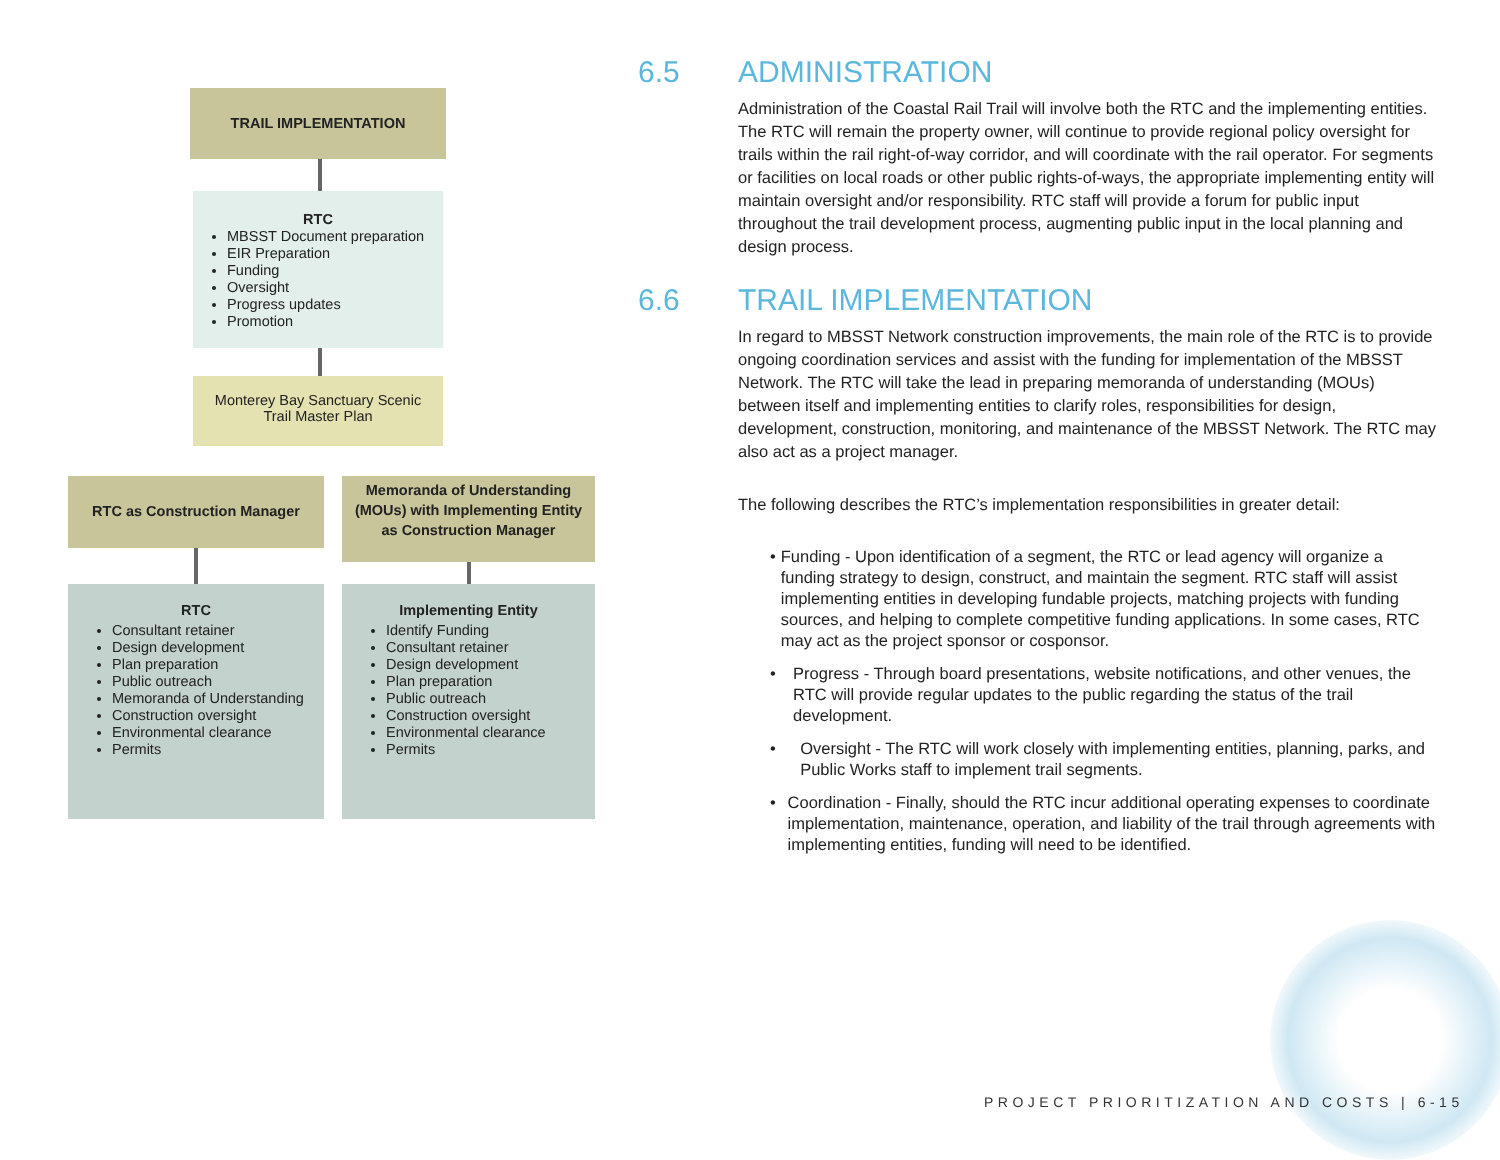TRAIL IMPLEMENTATION
RTC
MBSST Document preparation
EIR Preparation
Funding
Oversight
Progress updates
Promotion
Monterey Bay Sanctuary Scenic Trail Master Plan
RTC as Construction Manager
RTC
Consultant retainer
Design development
Plan preparation
Public outreach
Memoranda of Understanding
Construction oversight
Environmental clearance
Permits
Memoranda of Understanding (MOUs) with Implementing Entity as Construction Manager
Implementing Entity
Identify Funding
Consultant retainer
Design development
Plan preparation
Public outreach
Construction oversight
Environmental clearance
Permits
6.5 ADMINISTRATION
Administration of the Coastal Rail Trail will involve both the RTC and the implementing entities. The RTC will remain the property owner, will continue to provide regional policy oversight for trails within the rail right-of-way corridor, and will coordinate with the rail operator. For segments or facilities on local roads or other public rights-of-ways, the appropriate implementing entity will maintain oversight and/or responsibility. RTC staff will provide a forum for public input throughout the trail development process, augmenting public input in the local planning and design process.
6.6 TRAIL IMPLEMENTATION
In regard to MBSST Network construction improvements, the main role of the RTC is to provide ongoing coordination services and assist with the funding for implementation of the MBSST Network. The RTC will take the lead in preparing memoranda of understanding (MOUs) between itself and implementing entities to clarify roles, responsibilities for design, development, construction, monitoring, and maintenance of the MBSST Network. The RTC may also act as a project manager.
The following describes the RTC’s implementation responsibilities in greater detail:
• Funding - Upon identification of a segment, the RTC or lead agency will organize a funding strategy to design, construct, and maintain the segment. RTC staff will assist implementing entities in developing fundable projects, matching projects with funding sources, and helping to complete competitive funding applications. In some cases, RTC may act as the project sponsor or cosponsor.
• Progress - Through board presentations, website notifications, and other venues, the RTC will provide regular updates to the public regarding the status of the trail development.
• Oversight - The RTC will work closely with implementing entities, planning, parks, and Public Works staff to implement trail segments.
• Coordination - Finally, should the RTC incur additional operating expenses to coordinate implementation, maintenance, operation, and liability of the trail through agreements with implementing entities, funding will need to be identified.
PROJECT PRIORITIZATION AND COSTS | 6-15